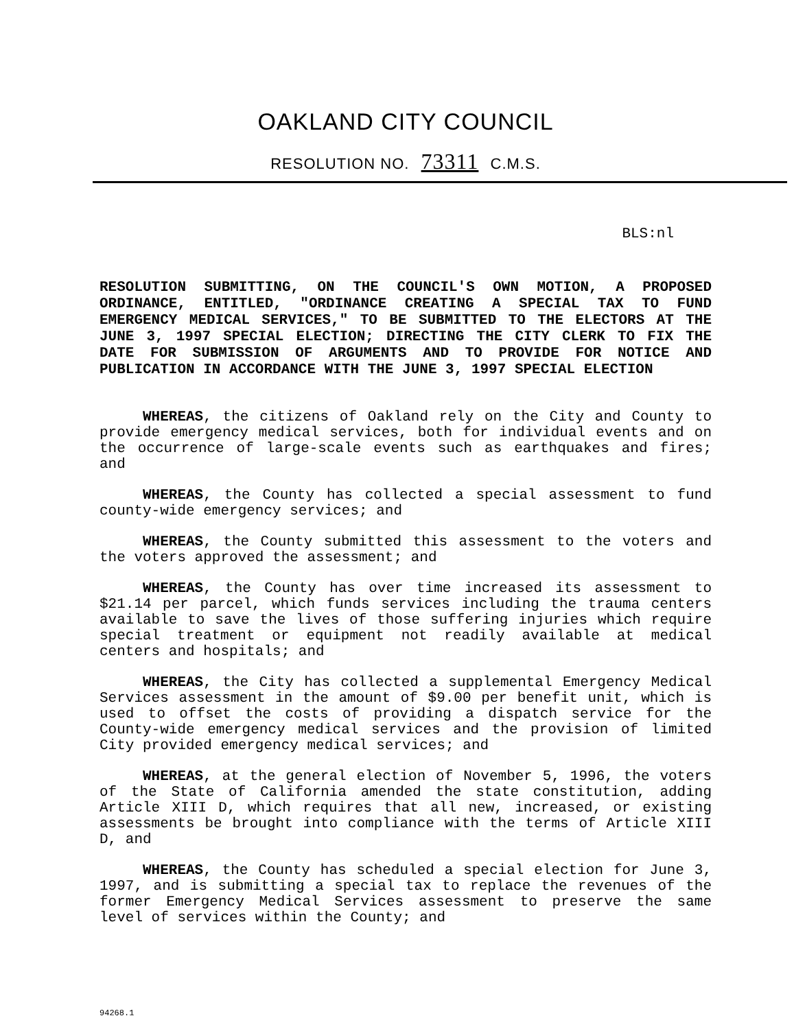OAKLAND CITY COUNCIL
RESOLUTION NO. 73311 C.M.S.
BLS:nl
RESOLUTION SUBMITTING, ON THE COUNCIL'S OWN MOTION, A PROPOSED ORDINANCE, ENTITLED, "ORDINANCE CREATING A SPECIAL TAX TO FUND EMERGENCY MEDICAL SERVICES," TO BE SUBMITTED TO THE ELECTORS AT THE JUNE 3, 1997 SPECIAL ELECTION; DIRECTING THE CITY CLERK TO FIX THE DATE FOR SUBMISSION OF ARGUMENTS AND TO PROVIDE FOR NOTICE AND PUBLICATION IN ACCORDANCE WITH THE JUNE 3, 1997 SPECIAL ELECTION
WHEREAS, the citizens of Oakland rely on the City and County to provide emergency medical services, both for individual events and on the occurrence of large-scale events such as earthquakes and fires; and
WHEREAS, the County has collected a special assessment to fund county-wide emergency services; and
WHEREAS, the County submitted this assessment to the voters and the voters approved the assessment; and
WHEREAS, the County has over time increased its assessment to $21.14 per parcel, which funds services including the trauma centers available to save the lives of those suffering injuries which require special treatment or equipment not readily available at medical centers and hospitals; and
WHEREAS, the City has collected a supplemental Emergency Medical Services assessment in the amount of $9.00 per benefit unit, which is used to offset the costs of providing a dispatch service for the County-wide emergency medical services and the provision of limited City provided emergency medical services; and
WHEREAS, at the general election of November 5, 1996, the voters of the State of California amended the state constitution, adding Article XIII D, which requires that all new, increased, or existing assessments be brought into compliance with the terms of Article XIII D, and
WHEREAS, the County has scheduled a special election for June 3, 1997, and is submitting a special tax to replace the revenues of the former Emergency Medical Services assessment to preserve the same level of services within the County; and
94268.1